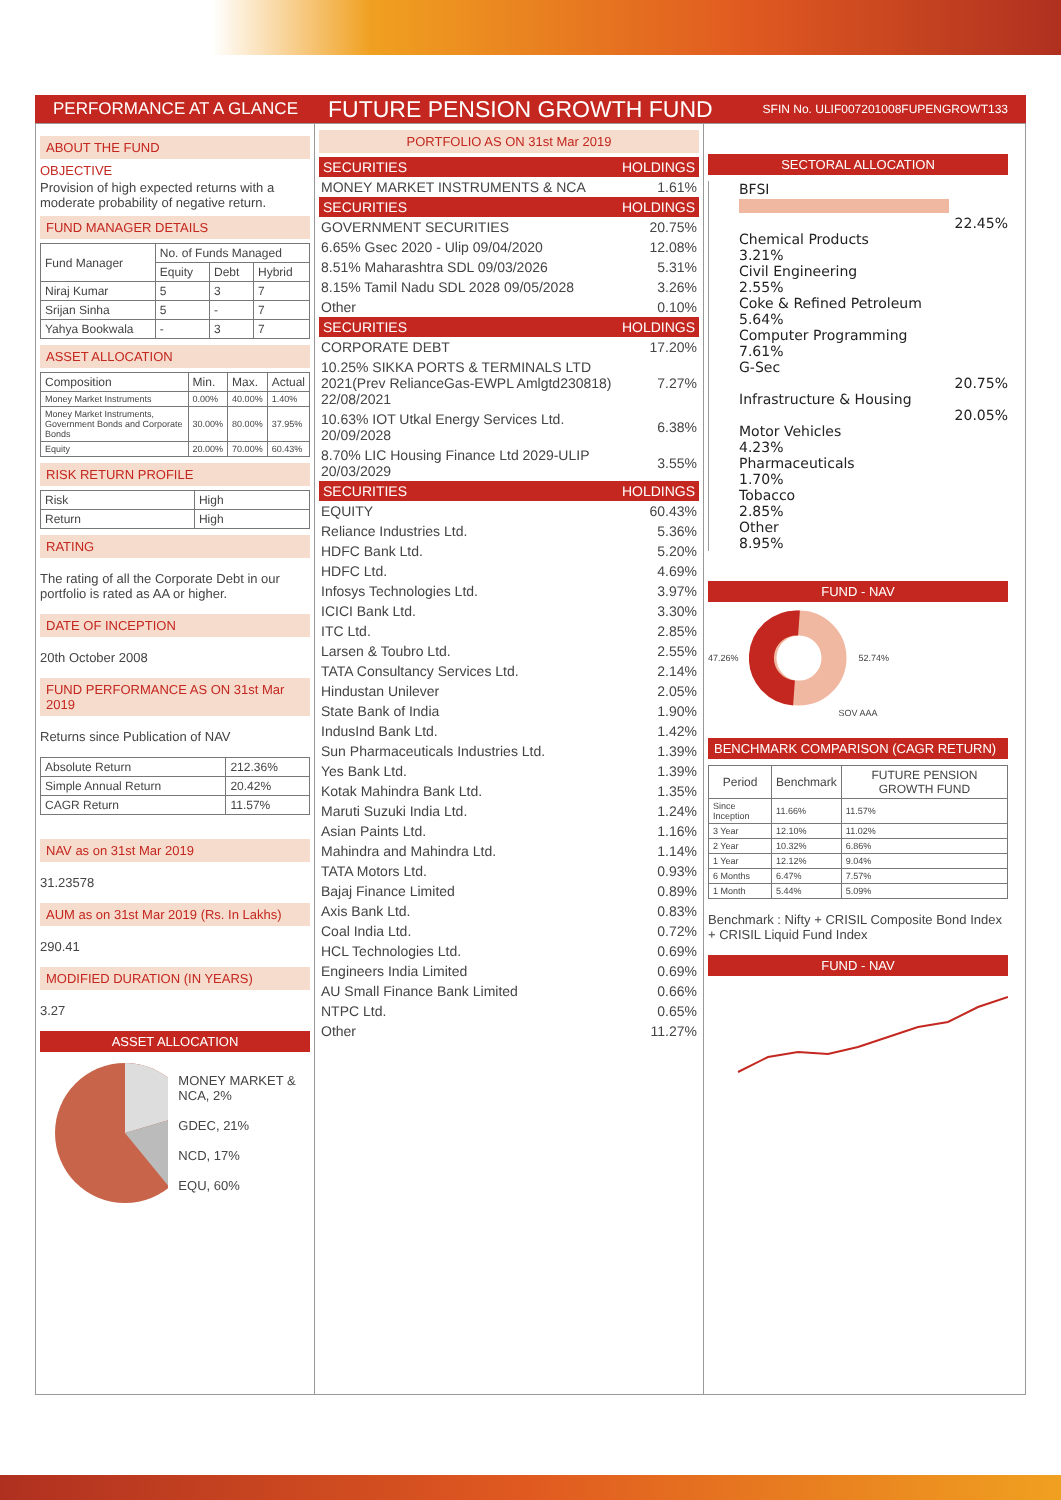PERFORMANCE AT A GLANCE FUTURE PENSION GROWTH FUND SFIN No. ULIF007201008FUPENGROWT133
ABOUT THE FUND
OBJECTIVE
Provision of high expected returns with a moderate probability of negative return.
FUND MANAGER DETAILS
| Fund Manager | No. of Funds Managed | | |
| | Equity | Debt | Hybrid |
| Niraj Kumar | 5 | 3 | 7 |
| Srijan Sinha | 5 | - | 7 |
| Yahya Bookwala | - | 3 | 7 |
ASSET ALLOCATION
| Composition | Min. | Max. | Actual |
| Money Market Instruments | 0.00% | 40.00% | 1.40% |
| Money Market Instruments, Government Bonds and Corporate Bonds | 30.00% | 80.00% | 37.95% |
| Equity | 20.00% | 70.00% | 60.43% |
RISK RETURN PROFILE
| Risk | High |
| Return | High |
RATING
The rating of all the Corporate Debt in our portfolio is rated as AA or higher.
DATE OF INCEPTION
20th October 2008
FUND PERFORMANCE AS ON 31st Mar 2019
Returns since Publication of NAV
| Absolute Return | 212.36% |
| Simple Annual Return | 20.42% |
| CAGR Return | 11.57% |
NAV as on 31st Mar 2019
31.23578
AUM as on 31st Mar 2019 (Rs. In Lakhs)
290.41
MODIFIED DURATION (IN YEARS)
3.27
ASSET ALLOCATION
MONEY MARKET & NCA, 2%
GDEC, 21%
NCD, 17%
EQU, 60%
PORTFOLIO AS ON 31st Mar 2019
| SECURITIES | HOLDINGS |
| --- | --- |
| MONEY MARKET INSTRUMENTS & NCA | 1.61% |
| SECURITIES | HOLDINGS |
| GOVERNMENT SECURITIES | 20.75% |
| 6.65% Gsec 2020 - Ulip 09/04/2020 | 12.08% |
| 8.51% Maharashtra SDL 09/03/2026 | 5.31% |
| 8.15% Tamil Nadu SDL 2028 09/05/2028 | 3.26% |
| Other | 0.10% |
| SECURITIES | HOLDINGS |
| CORPORATE DEBT | 17.20% |
| 10.25% SIKKA PORTS & TERMINALS LTD 2021(Prev RelianceGas-EWPL Amlgtd230818) 22/08/2021 | 7.27% |
| 10.63% IOT Utkal Energy Services Ltd. 20/09/2028 | 6.38% |
| 8.70% LIC Housing Finance Ltd 2029-ULIP 20/03/2029 | 3.55% |
| SECURITIES | HOLDINGS |
| EQUITY | 60.43% |
| Reliance Industries Ltd. | 5.36% |
| HDFC Bank Ltd. | 5.20% |
| HDFC Ltd. | 4.69% |
| Infosys Technologies Ltd. | 3.97% |
| ICICI Bank Ltd. | 3.30% |
| ITC Ltd. | 2.85% |
| Larsen & Toubro Ltd. | 2.55% |
| TATA Consultancy Services Ltd. | 2.14% |
| Hindustan Unilever | 2.05% |
| State Bank of India | 1.90% |
| IndusInd Bank Ltd. | 1.42% |
| Sun Pharmaceuticals Industries Ltd. | 1.39% |
| Yes Bank Ltd. | 1.39% |
| Kotak Mahindra Bank Ltd. | 1.35% |
| Maruti Suzuki India Ltd. | 1.24% |
| Asian Paints Ltd. | 1.16% |
| Mahindra and Mahindra Ltd. | 1.14% |
| TATA Motors Ltd. | 0.93% |
| Bajaj Finance Limited | 0.89% |
| Axis Bank Ltd. | 0.83% |
| Coal India Ltd. | 0.72% |
| HCL Technologies Ltd. | 0.69% |
| Engineers India Limited | 0.69% |
| AU Small Finance Bank Limited | 0.66% |
| NTPC Ltd. | 0.65% |
| Other | 11.27% |
SECTORAL ALLOCATION
BFSI
22.45%
Chemical Products
3.21%
Civil Engineering
2.55%
Coke & Refined Petroleum
5.64%
Computer Programming
7.61%
G-Sec
20.75%
Infrastructure & Housing
20.05%
Motor Vehicles
4.23%
Pharmaceuticals
1.70%
Tobacco
2.85%
Other
8.95%
FUND - NAV
47.26% 52.74%
SOV AAA
BENCHMARK COMPARISON (CAGR RETURN)
| Period | Benchmark | FUTURE PENSION GROWTH FUND |
| --- | --- | --- |
| Since Inception | 11.66% | 11.57% |
| 3 Year | 12.10% | 11.02% |
| 2 Year | 10.32% | 6.86% |
| 1 Year | 12.12% | 9.04% |
| 6 Months | 6.47% | 7.57% |
| 1 Month | 5.44% | 5.09% |
Benchmark : Nifty + CRISIL Composite Bond Index + CRISIL Liquid Fund Index
FUND - NAV